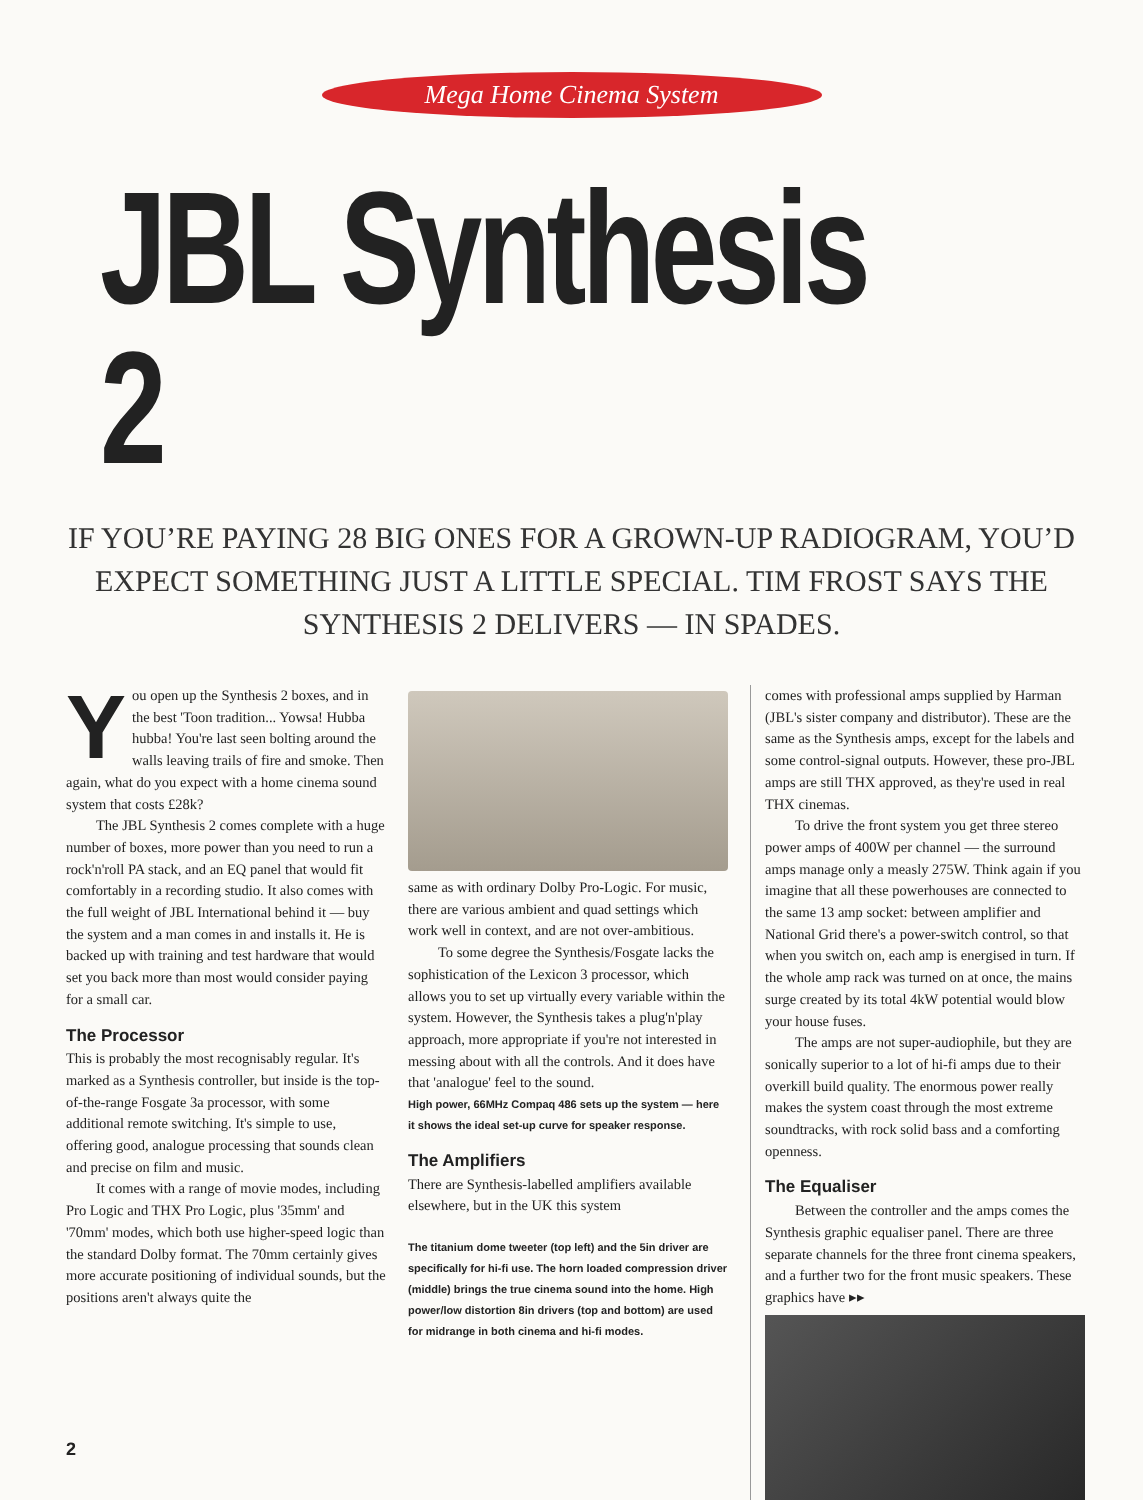Mega Home Cinema System
JBL Synthesis 2
IF YOU’RE PAYING 28 BIG ONES FOR A GROWN-UP RADIOGRAM, YOU’D EXPECT SOMETHING JUST A LITTLE SPECIAL. TIM FROST SAYS THE SYNTHESIS 2 DELIVERS — IN SPADES.
You open up the Synthesis 2 boxes, and in the best 'Toon tradition... Yowsa! Hubba hubba! You're last seen bolting around the walls leaving trails of fire and smoke. Then again, what do you expect with a home cinema sound system that costs £28k?
The JBL Synthesis 2 comes complete with a huge number of boxes, more power than you need to run a rock'n'roll PA stack, and an EQ panel that would fit comfortably in a recording studio. It also comes with the full weight of JBL International behind it — buy the system and a man comes in and installs it. He is backed up with training and test hardware that would set you back more than most would consider paying for a small car.
The Processor
This is probably the most recognisably regular. It's marked as a Synthesis controller, but inside is the top-of-the-range Fosgate 3a processor, with some additional remote switching. It's simple to use, offering good, analogue processing that sounds clean and precise on film and music.
It comes with a range of movie modes, including Pro Logic and THX Pro Logic, plus '35mm' and '70mm' modes, which both use higher-speed logic than the standard Dolby format. The 70mm certainly gives more accurate positioning of individual sounds, but the positions aren't always quite the
same as with ordinary Dolby Pro-Logic. For music, there are various ambient and quad settings which work well in context, and are not over-ambitious.
To some degree the Synthesis/Fosgate lacks the sophistication of the Lexicon 3 processor, which allows you to set up virtually every variable within the system. However, the Synthesis takes a plug'n'play approach, more appropriate if you're not interested in messing about with all the controls. And it does have that 'analogue' feel to the sound.
High power, 66MHz Compaq 486 sets up the system — here it shows the ideal set-up curve for speaker response.
The Amplifiers
There are Synthesis-labelled amplifiers available elsewhere, but in the UK this system
The titanium dome tweeter (top left) and the 5in driver are specifically for hi-fi use. The horn loaded compression driver (middle) brings the true cinema sound into the home. High power/low distortion 8in drivers (top and bottom) are used for midrange in both cinema and hi-fi modes.
comes with professional amps supplied by Harman (JBL's sister company and distributor). These are the same as the Synthesis amps, except for the labels and some control-signal outputs. However, these pro-JBL amps are still THX approved, as they're used in real THX cinemas.
To drive the front system you get three stereo power amps of 400W per channel — the surround amps manage only a measly 275W. Think again if you imagine that all these powerhouses are connected to the same 13 amp socket: between amplifier and National Grid there's a power-switch control, so that when you switch on, each amp is energised in turn. If the whole amp rack was turned on at once, the mains surge created by its total 4kW potential would blow your house fuses.
The amps are not super-audiophile, but they are sonically superior to a lot of hi-fi amps due to their overkill build quality. The enormous power really makes the system coast through the most extreme soundtracks, with rock solid bass and a comforting openness.
The Equaliser
Between the controller and the amps comes the Synthesis graphic equaliser panel. There are three separate channels for the three front cinema speakers, and a further two for the front music speakers. These graphics have ▸▸
2